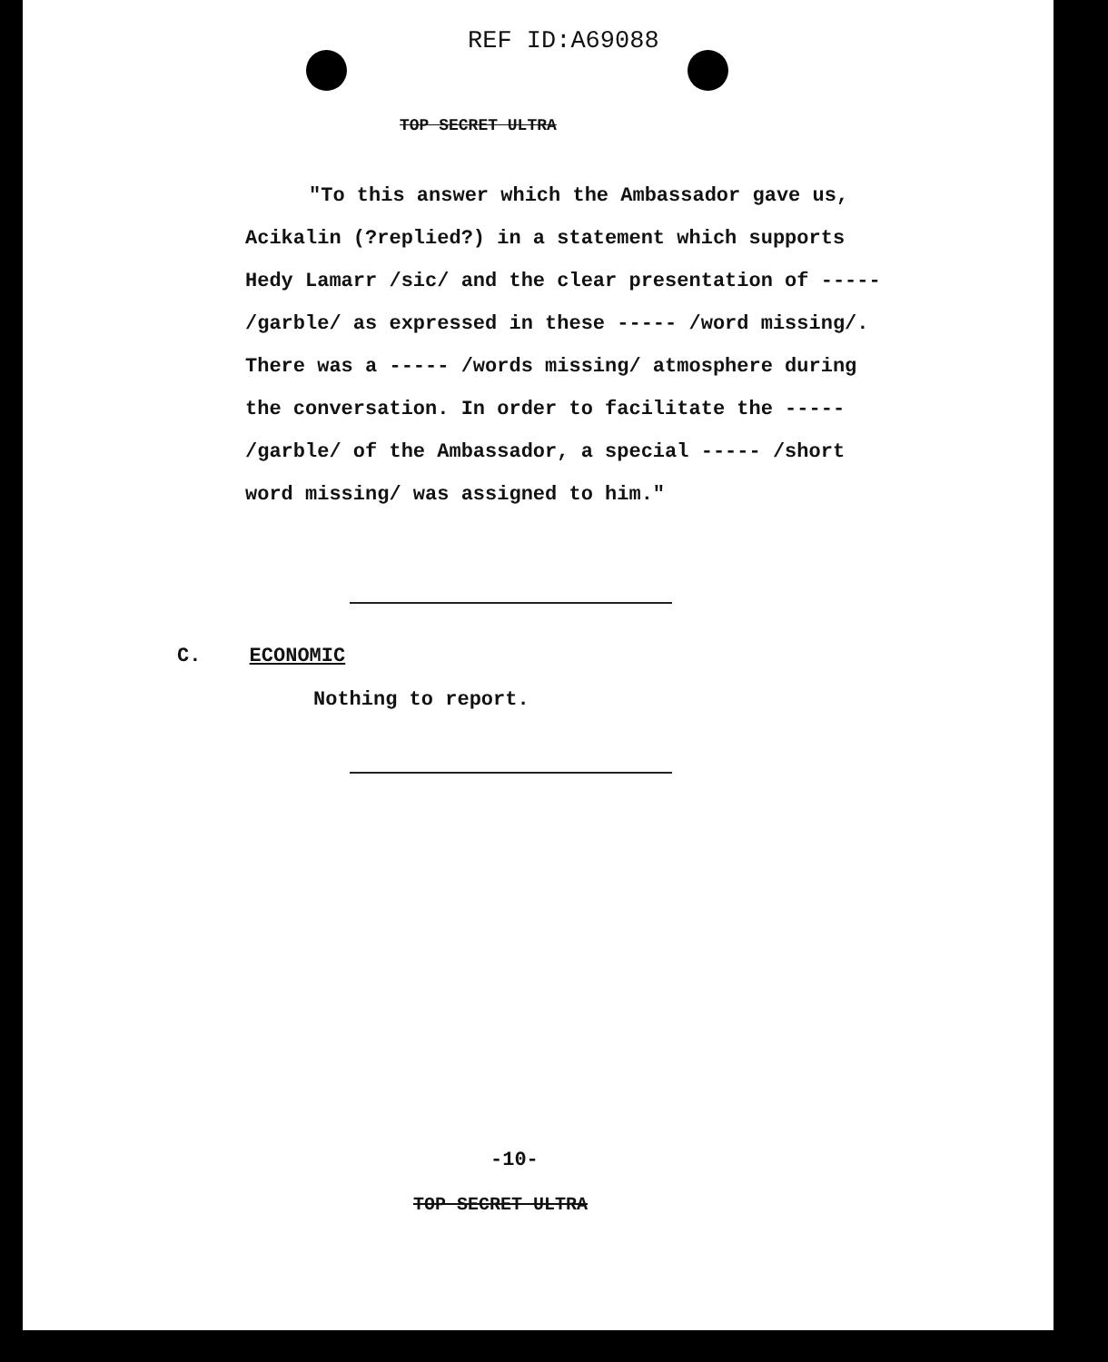REF ID:A69088
TOP SECRET ULTRA
"To this answer which the Ambassador gave us, Acikalin (?replied?) in a statement which supports Hedy Lamarr /sic/ and the clear presentation of ----- /garble/ as expressed in these ----- /word missing/. There was a ----- /words missing/ atmosphere during the conversation. In order to facilitate the ----- /garble/ of the Ambassador, a special ----- /short word missing/ was assigned to him."
C. ECONOMIC
Nothing to report.
-10-
TOP SECRET ULTRA